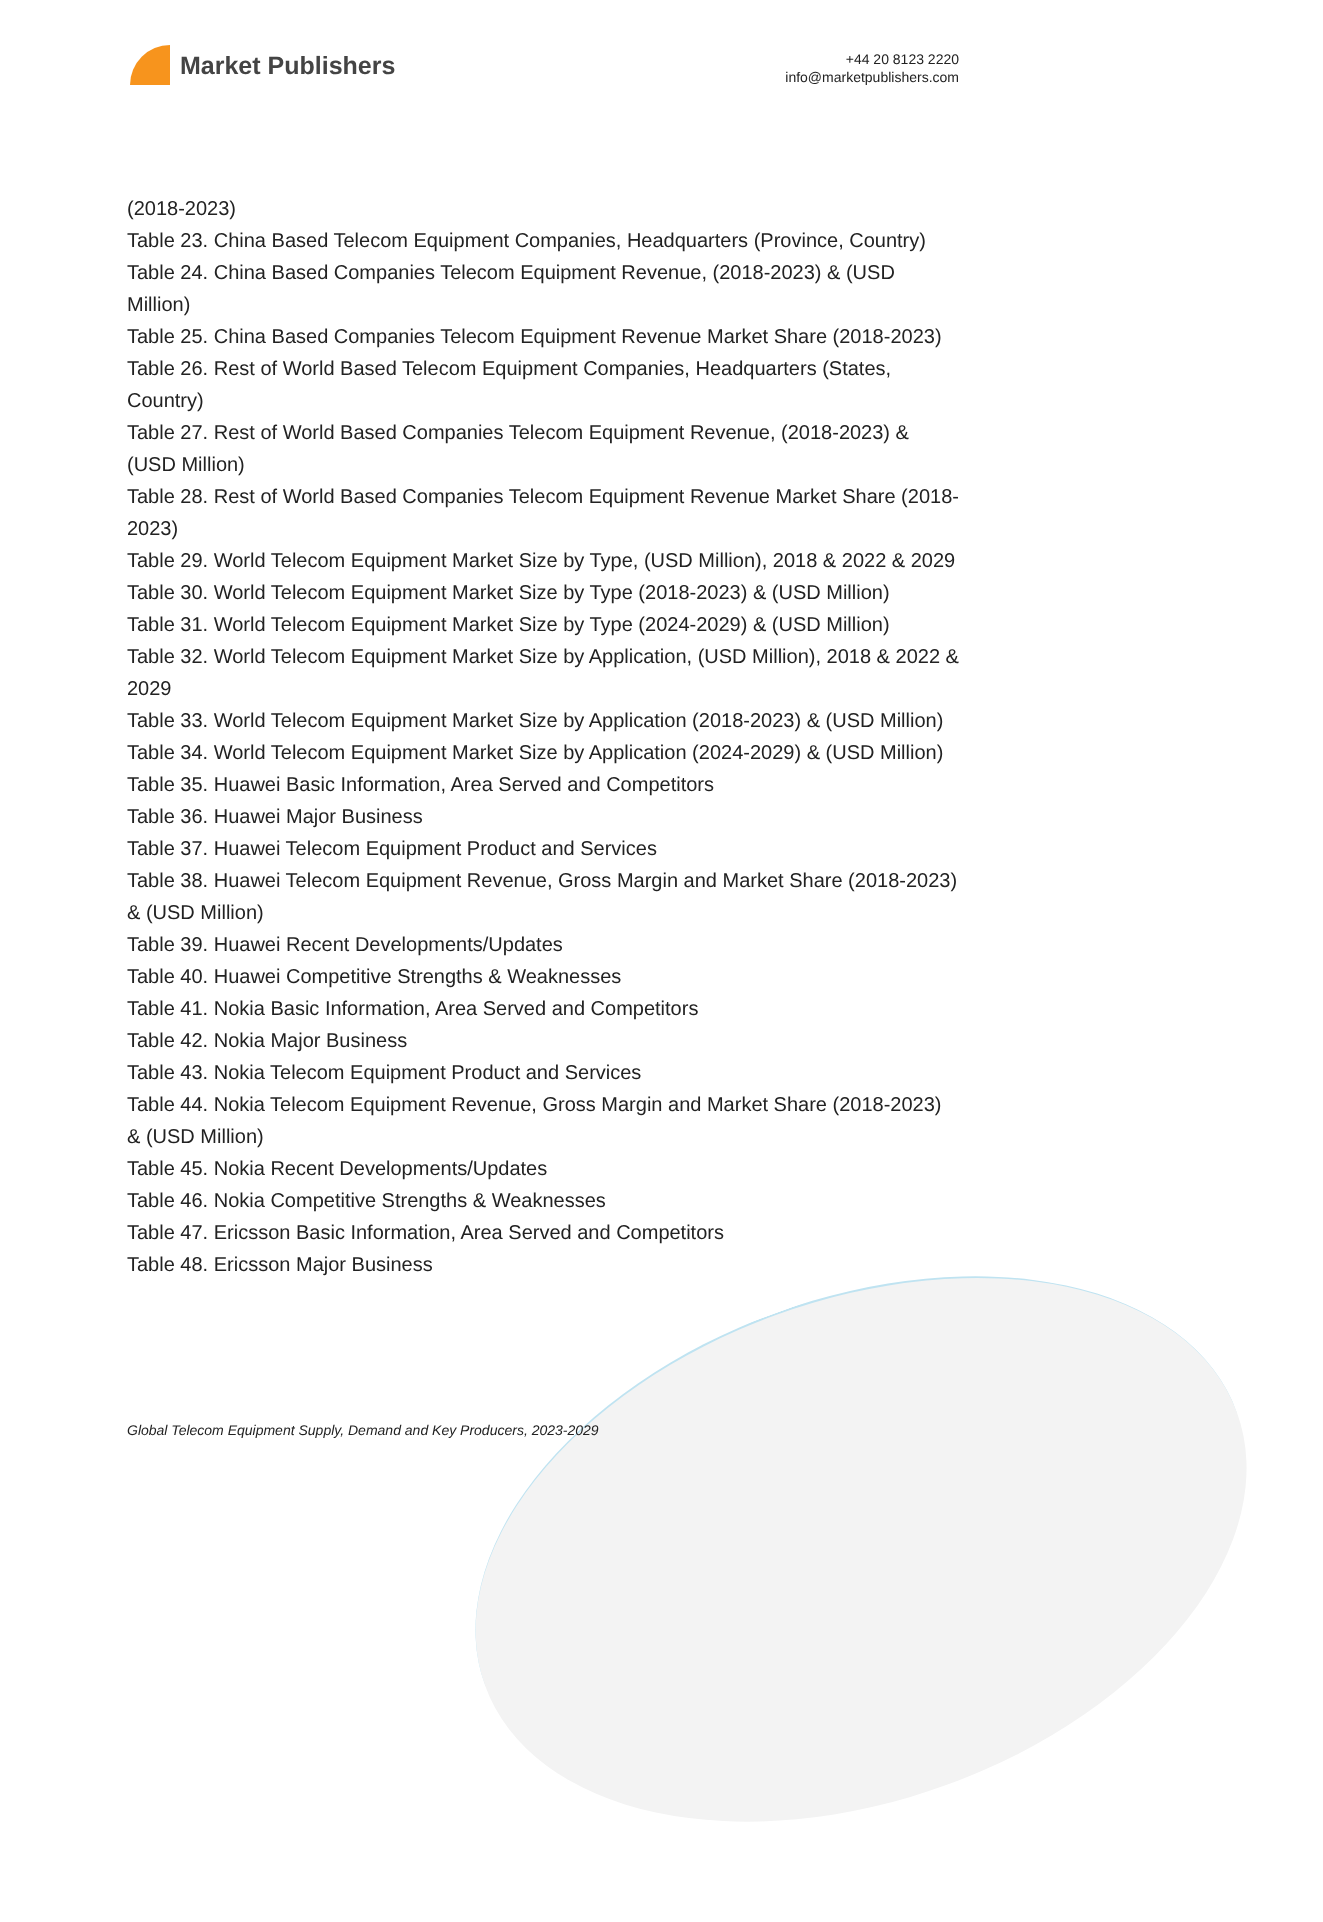Market Publishers
+44 20 8123 2220
info@marketpublishers.com
(2018-2023)
Table 23. China Based Telecom Equipment Companies, Headquarters (Province, Country)
Table 24. China Based Companies Telecom Equipment Revenue, (2018-2023) & (USD Million)
Table 25. China Based Companies Telecom Equipment Revenue Market Share (2018-2023)
Table 26. Rest of World Based Telecom Equipment Companies, Headquarters (States, Country)
Table 27. Rest of World Based Companies Telecom Equipment Revenue, (2018-2023) & (USD Million)
Table 28. Rest of World Based Companies Telecom Equipment Revenue Market Share (2018-2023)
Table 29. World Telecom Equipment Market Size by Type, (USD Million), 2018 & 2022 & 2029
Table 30. World Telecom Equipment Market Size by Type (2018-2023) & (USD Million)
Table 31. World Telecom Equipment Market Size by Type (2024-2029) & (USD Million)
Table 32. World Telecom Equipment Market Size by Application, (USD Million), 2018 & 2022 & 2029
Table 33. World Telecom Equipment Market Size by Application (2018-2023) & (USD Million)
Table 34. World Telecom Equipment Market Size by Application (2024-2029) & (USD Million)
Table 35. Huawei Basic Information, Area Served and Competitors
Table 36. Huawei Major Business
Table 37. Huawei Telecom Equipment Product and Services
Table 38. Huawei Telecom Equipment Revenue, Gross Margin and Market Share (2018-2023) & (USD Million)
Table 39. Huawei Recent Developments/Updates
Table 40. Huawei Competitive Strengths & Weaknesses
Table 41. Nokia Basic Information, Area Served and Competitors
Table 42. Nokia Major Business
Table 43. Nokia Telecom Equipment Product and Services
Table 44. Nokia Telecom Equipment Revenue, Gross Margin and Market Share (2018-2023) & (USD Million)
Table 45. Nokia Recent Developments/Updates
Table 46. Nokia Competitive Strengths & Weaknesses
Table 47. Ericsson Basic Information, Area Served and Competitors
Table 48. Ericsson Major Business
Global Telecom Equipment Supply, Demand and Key Producers, 2023-2029